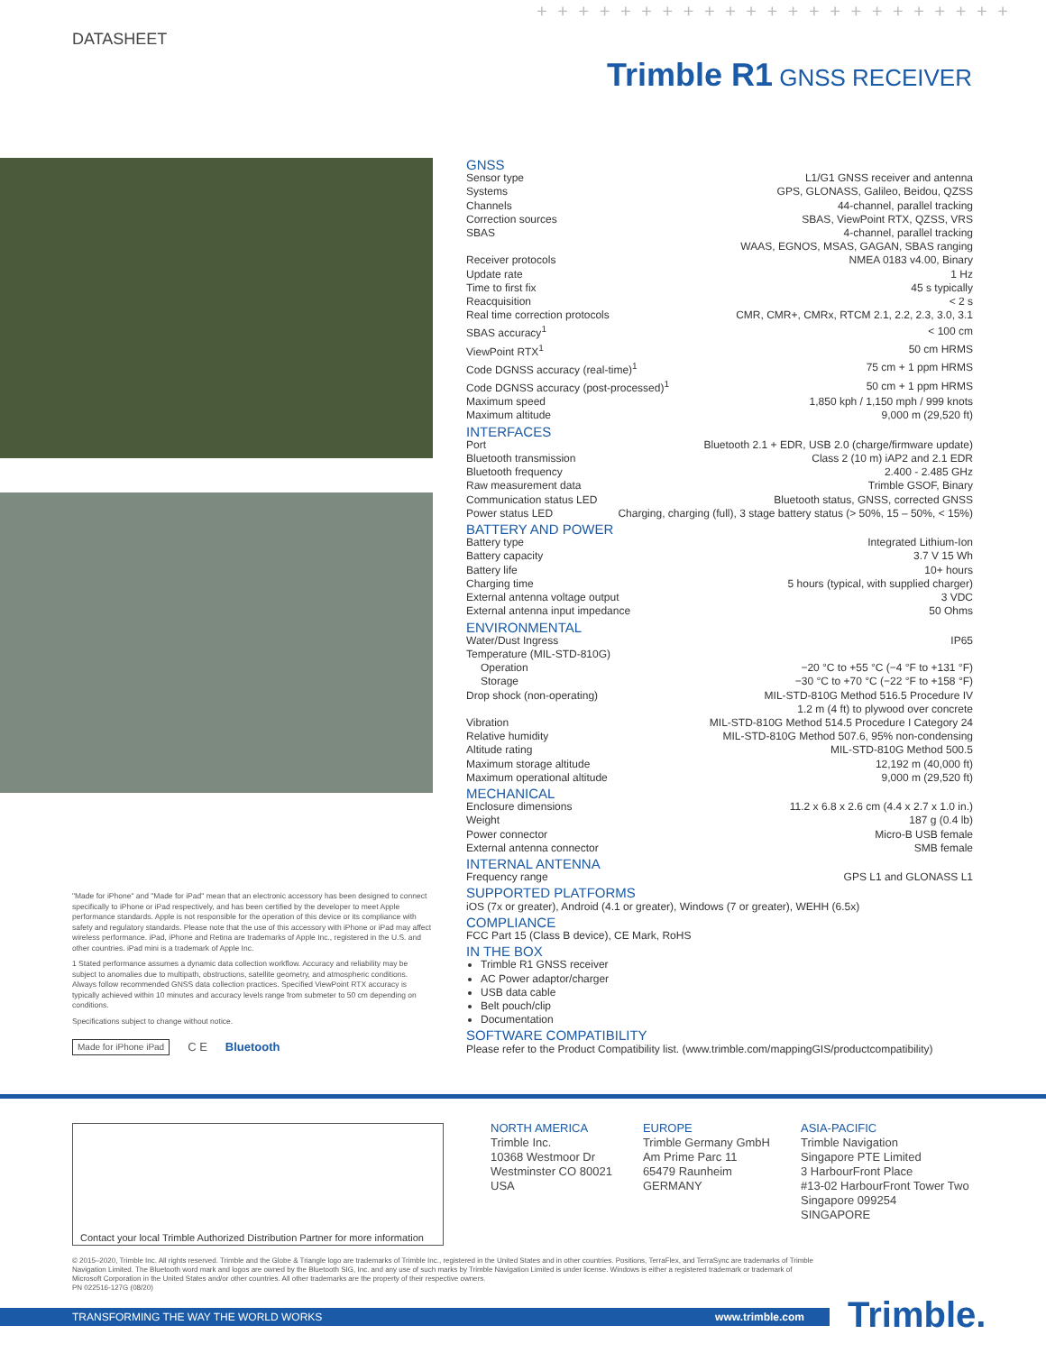DATASHEET
+ + + + + + + + + + + + + + + + + + + + + + +
Trimble R1 GNSS RECEIVER
GNSS
| Sensor type | L1/G1 GNSS receiver and antenna |
| Systems | GPS, GLONASS, Galileo, Beidou, QZSS |
| Channels | 44-channel, parallel tracking |
| Correction sources | SBAS, ViewPoint RTX, QZSS, VRS |
| SBAS | 4-channel, parallel tracking |
| | WAAS, EGNOS, MSAS, GAGAN, SBAS ranging |
| Receiver protocols | NMEA 0183 v4.00, Binary |
| Update rate | 1 Hz |
| Time to first fix | 45 s typically |
| Reacquisition | < 2 s |
| Real time correction protocols | CMR, CMR+, CMRx, RTCM 2.1, 2.2, 2.3, 3.0, 3.1 |
| SBAS accuracy<sup>1</sup> | < 100 cm |
| ViewPoint RTX<sup>1</sup> | 50 cm HRMS |
| Code DGNSS accuracy (real-time)<sup>1</sup> | 75 cm + 1 ppm HRMS |
| Code DGNSS accuracy (post-processed)<sup>1</sup> | 50 cm + 1 ppm HRMS |
| Maximum speed | 1,850 kph / 1,150 mph / 999 knots |
| Maximum altitude | 9,000 m (29,520 ft) |
INTERFACES
| Port | Bluetooth 2.1 + EDR, USB 2.0 (charge/firmware update) |
| Bluetooth transmission | Class 2 (10 m) iAP2 and 2.1 EDR |
| Bluetooth frequency | 2.400 - 2.485 GHz |
| Raw measurement data | Trimble GSOF, Binary |
| Communication status LED | Bluetooth status, GNSS, corrected GNSS |
| Power status LED | Charging, charging (full), 3 stage battery status (> 50%, 15 – 50%, < 15%) |
BATTERY AND POWER
| Battery type | Integrated Lithium-Ion |
| Battery capacity | 3.7 V 15 Wh |
| Battery life | 10+ hours |
| Charging time | 5 hours (typical, with supplied charger) |
| External antenna voltage output | 3 VDC |
| External antenna input impedance | 50 Ohms |
ENVIRONMENTAL
| Water/Dust Ingress | IP65 |
| Temperature (MIL-STD-810G) | |
| Operation | −20 °C to +55 °C (−4 °F to +131 °F) |
| Storage | −30 °C to +70 °C (−22 °F to +158 °F) |
| Drop shock (non-operating) | MIL-STD-810G Method 516.5 Procedure IV |
| | 1.2 m (4 ft) to plywood over concrete |
| Vibration | MIL-STD-810G Method 514.5 Procedure I Category 24 |
| Relative humidity | MIL-STD-810G Method 507.6, 95% non-condensing |
| Altitude rating | MIL-STD-810G Method 500.5 |
| Maximum storage altitude | 12,192 m (40,000 ft) |
| Maximum operational altitude | 9,000 m (29,520 ft) |
MECHANICAL
| Enclosure dimensions | 11.2 x 6.8 x 2.6 cm (4.4 x 2.7 x 1.0 in.) |
| Weight | 187 g (0.4 lb) |
| Power connector | Micro-B USB female |
| External antenna connector | SMB female |
INTERNAL ANTENNA
| Frequency range | GPS L1 and GLONASS L1 |
SUPPORTED PLATFORMS
iOS (7x or greater), Android (4.1 or greater), Windows (7 or greater), WEHH (6.5x)
COMPLIANCE
FCC Part 15 (Class B device), CE Mark, RoHS
IN THE BOX
Trimble R1 GNSS receiver
AC Power adaptor/charger
USB data cable
Belt pouch/clip
Documentation
SOFTWARE COMPATIBILITY
Please refer to the Product Compatibility list. (www.trimble.com/mappingGIS/productcompatibility)
"Made for iPhone" and "Made for iPad" mean that an electronic accessory has been designed to connect specifically to iPhone or iPad respectively, and has been certified by the developer to meet Apple performance standards. Apple is not responsible for the operation of this device or its compliance with safety and regulatory standards. Please note that the use of this accessory with iPhone or iPad may affect wireless performance. iPad, iPhone and Retina are trademarks of Apple Inc., registered in the U.S. and other countries. iPad mini is a trademark of Apple Inc.
1 Stated performance assumes a dynamic data collection workflow. Accuracy and reliability may be subject to anomalies due to multipath, obstructions, satellite geometry, and atmospheric conditions. Always follow recommended GNSS data collection practices. Specified ViewPoint RTX accuracy is typically achieved within 10 minutes and accuracy levels range from submeter to 50 cm depending on conditions.
Specifications subject to change without notice.
Made for iPhone iPad C E Bluetooth
Contact your local Trimble Authorized Distribution Partner for more information
NORTH AMERICA
Trimble Inc.
10368 Westmoor Dr
Westminster CO 80021
USA
EUROPE
Trimble Germany GmbH
Am Prime Parc 11
65479 Raunheim
GERMANY
ASIA-PACIFIC
Trimble Navigation
Singapore PTE Limited
3 HarbourFront Place
#13-02 HarbourFront Tower Two
Singapore 099254
SINGAPORE
© 2015–2020, Trimble Inc. All rights reserved. Trimble and the Globe & Triangle logo are trademarks of Trimble Inc., registered in the United States and in other countries. Positions, TerraFlex, and TerraSync are trademarks of Trimble Navigation Limited. The Bluetooth word mark and logos are owned by the Bluetooth SIG, Inc. and any use of such marks by Trimble Navigation Limited is under license. Windows is either a registered trademark or trademark of Microsoft Corporation in the United States and/or other countries. All other trademarks are the property of their respective owners.
PN 022516-127G (08/20)
TRANSFORMING THE WAY THE WORLD WORKS www.trimble.com Trimble.